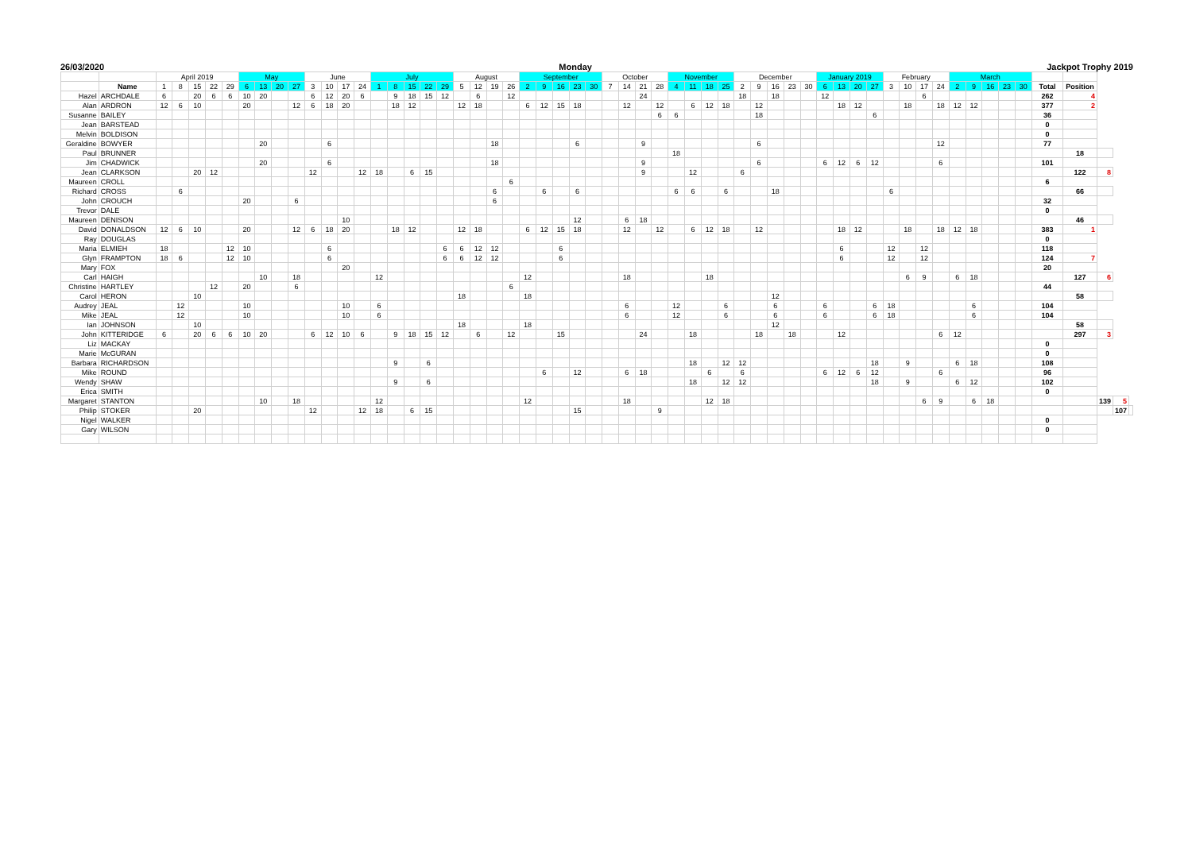26/03/2020 Monday Jackpot Trophy 2019
| | | April 2019 | | | | | May | | | | June | | | | July | | | | | August | | | | September | | | | | October | | | | November | | | | December | | | | | January 2019 | | | | February | | | | March | | | | | | | | | |
| --- | --- | --- | --- | --- | --- | --- | --- | --- | --- | --- | --- | --- | --- | --- | --- | --- | --- | --- | --- | --- | --- | --- | --- | --- | --- | --- | --- | --- | --- | --- | --- | --- | --- | --- | --- | --- | --- | --- | --- | --- | --- | --- | --- | --- | --- | --- | --- | --- | --- | --- | --- | --- | --- | --- | --- | --- | --- | --- | --- |
| | Name | 1 | 8 | 15 | 22 | 29 | 6 | 13 | 20 | 27 | 3 | 10 | 17 | 24 | 1 | 8 | 15 | 22 | 29 | 5 | 12 | 19 | 26 | 2 | 9 | 16 | 23 | 30 | 7 | 14 | 21 | 28 | 4 | 11 | 18 | 25 | 2 | 9 | 16 | 23 | 30 | 6 | 13 | 20 | 27 | 3 | 10 | 17 | 24 | 2 | 9 | 16 | 23 | 30 | Total | Position | | | |
| Hazel | ARCHDALE | 6 | | 20 | 6 | 6 | 10 | 20 | | | 6 | 12 | 20 | 6 | | 9 | 18 | 15 | 12 | | 6 | | 12 | | | | | | | | 24 | | | | | | 18 | | 18 | | | 12 | | | | | | 6 | | | | | | | 262 | 4 | | | |
| Alan | ARDRON | 12 | 6 | 10 | | | 20 | | | 12 | 6 | 18 | 20 | | | 18 | 12 | | | 12 | 18 | | | 6 | 12 | 15 | 18 | | | 12 | | 12 | | 6 | 12 | 18 | | 12 | | | | | 18 | 12 | | | 18 | | 18 | 12 | 12 | | | | 377 | 2 | | | |
| Susanne | BAILEY | | | | | | | | | | | | | | | | | | | | | | | | | | | | | | | 6 | 6 | | | | | 18 | | | | | | | 6 | | | | | | | | | | 36 | | | | |
| Jean | BARSTEAD | | | | | | | | | | | | | | | | | | | | | | | | | | | | | | | | | | | | | | | | | | | | | | | | | | | | | | 0 | | | | |
| Melvin | BOLDISON | | | | | | | | | | | | | | | | | | | | | | | | | | | | | | | | | | | | | | | | | | | | | | | | | | | | | | 0 | | | | |
| Geraldine | BOWYER | | | | | | | 20 | | | | 6 | | | | | | | | | | 18 | | | | | 6 | | | | 9 | | | | | | | 6 | | | | | | | | | | | 12 | | | | | | 77 | | | | |
| Paul | BRUNNER | | | | | | | | | | | | | | | | | | | | | | | | | | | | | | | | 18 | | | | | | | | | | | | | | | | | | | | | | | 18 | | | |
| Jim | CHADWICK | | | | | | | 20 | | | | 6 | | | | | | | | | | 18 | | | | | | | | | 9 | | | | | | | 6 | | | | 6 | 12 | 6 | 12 | | | | 6 | | | | | | 101 | | | | |
| Jean | CLARKSON | | | 20 | 12 | | | | | | 12 | | | 12 | 18 | | 6 | 15 | | | | | | | | | | | | | 9 | | | 12 | | | 6 | | | | | | | | | | | | | | | | | | | 122 | 8 | | |
| Maureen | CROLL | | | | | | | | | | | | | | | | | | | | | | 6 | | | | | | | | | | | | | | | | | | | | | | | | | | | | | | | | 6 | | | | |
| Richard | CROSS | | 6 | | | | | | | | | | | | | | | | | | | 6 | | | 6 | | 6 | | | | | | 6 | 6 | | 6 | | | 18 | | | | | | | 6 | | | | | | | | | | 66 | | | |
| John | CROUCH | | | | | | 20 | | | 6 | | | | | | | | | | | | 6 | | | | | | | | | | | | | | | | | | | | | | | | | | | | | | | | | 32 | | | | |
| Trevor | DALE | | | | | | | | | | | | | | | | | | | | | | | | | | | | | | | | | | | | | | | | | | | | | | | | | | | | | | 0 | | | | |
| Maureen | DENISON | | | | | | | | | | | | 10 | | | | | | | | | | | | | | 12 | | | 6 | 18 | | | | | | | | | | | | | | | | | | | | | | | | | 46 | | | |
| David | DONALDSON | 12 | 6 | 10 | | | 20 | | | 12 | 6 | 18 | 20 | | | 18 | 12 | | | 12 | 18 | | | 6 | 12 | 15 | 18 | | | 12 | | 12 | | 6 | 12 | 18 | | 12 | | | | | 18 | 12 | | | 18 | | 18 | 12 | 18 | | | | 383 | 1 | | | |
| Ray | DOUGLAS | | | | | | | | | | | | | | | | | | | | | | | | | | | | | | | | | | | | | | | | | | | | | | | | | | | | | | 0 | | | | |
| Maria | ELMIEH | 18 | | | | 12 | 10 | | | | | 6 | | | | | | | 6 | 6 | 12 | 12 | | | | 6 | | | | | | | | | | | | | | | | | 6 | | | 12 | | 12 | | | | | | | 118 | | | | |
| Glyn | FRAMPTON | 18 | 6 | | | 12 | 10 | | | | | 6 | | | | | | | 6 | 6 | 12 | 12 | | | | 6 | | | | | | | | | | | | | | | | | 6 | | | 12 | | 12 | | | | | | | 124 | 7 | | | |
| Mary | FOX | | | | | | | | | | | | 20 | | | | | | | | | | | | | | | | | | | | | | | | | | | | | | | | | | | | | | | | | | 20 | | | | |
| Carl | HAIGH | | | | | | | 10 | | 18 | | | | | 12 | | | | | | | | | 12 | | | | | | 18 | | | | | 18 | | | | | | | | | | | | 6 | 9 | | 6 | 18 | | | | | 127 | 6 | | |
| Christine | HARTLEY | | | | 12 | | 20 | | | 6 | | | | | | | | | | | | | 6 | | | | | | | | | | | | | | | | | | | | | | | | | | | | | | | | 44 | | | | |
| Carol | HERON | | | 10 | | | | | | | | | | | | | | | | 18 | | | | 18 | | | | | | | | | | | | | | | 12 | | | | | | | | | | | | | | | | | 58 | | | |
| Audrey | JEAL | | 12 | | | | 10 | | | | | | 10 | | 6 | | | | | | | | | | | | | | | 6 | | | 12 | | | 6 | | | 6 | | | 6 | | | 6 | 18 | | | | | 6 | | | | 104 | | | | |
| Mike | JEAL | | 12 | | | | 10 | | | | | | 10 | | 6 | | | | | | | | | | | | | | | 6 | | | 12 | | | 6 | | | 6 | | | 6 | | | 6 | 18 | | | | | 6 | | | | 104 | | | | |
| Ian | JOHNSON | | | 10 | | | | | | | | | | | | | | | | 18 | | | | 18 | | | | | | | | | | | | | | | 12 | | | | | | | | | | | | | | | | | 58 | | | |
| John | KITTERIDGE | 6 | | 20 | 6 | 6 | 10 | 20 | | | 6 | 12 | 10 | 6 | | 9 | 18 | 15 | 12 | | 6 | | 12 | | | 15 | | | | | 24 | | | 18 | | | | 18 | | 18 | | | 12 | | | | | | 6 | 12 | | | | | | 297 | 3 | | |
| Liz | MACKAY | | | | | | | | | | | | | | | | | | | | | | | | | | | | | | | | | | | | | | | | | | | | | | | | | | | | | | 0 | | | | |
| Marie | McGURAN | | | | | | | | | | | | | | | | | | | | | | | | | | | | | | | | | | | | | | | | | | | | | | | | | | | | | | 0 | | | | |
| Barbara | RICHARDSON | | | | | | | | | | | | | | | 9 | | 6 | | | | | | | | | | | | | | | | 18 | | 12 | 12 | | | | | | | | 18 | | 9 | | | 6 | 18 | | | | 108 | | | | |
| Mike | ROUND | | | | | | | | | | | | | | | | | | | | | | | | 6 | | 12 | | | 6 | 18 | | | | 6 | | 6 | | | | | 6 | 12 | 6 | 12 | | | | 6 | | | | | | 96 | | | | |
| Wendy | SHAW | | | | | | | | | | | | | | | 9 | | 6 | | | | | | | | | | | | | | | | 18 | | 12 | 12 | | | | | | | | 18 | | 9 | | | 6 | 12 | | | | 102 | | | | |
| Erica | SMITH | | | | | | | | | | | | | | | | | | | | | | | | | | | | | | | | | | | | | | | | | | | | | | | | | | | | | | 0 | | | | |
| Margaret | STANTON | | | | | | | 10 | | 18 | | | | | 12 | | | | | | | | | 12 | | | | | | 18 | | | | | 12 | 18 | | | | | | | | | | | | 6 | 9 | | 6 | 18 | | | | | 139 | 5 | |
| Philip | STOKER | | | 20 | | | | | | | 12 | | | 12 | 18 | | 6 | 15 | | | | | | | | | 15 | | | | | 9 | | | | | | | | | | | | | | | | | | | | | | | | | | 107 | |
| Nigel | WALKER | | | | | | | | | | | | | | | | | | | | | | | | | | | | | | | | | | | | | | | | | | | | | | | | | | | | | | 0 | | | | |
| Gary | WILSON | | | | | | | | | | | | | | | | | | | | | | | | | | | | | | | | | | | | | | | | | | | | | | | | | | | | | | 0 | | | | |